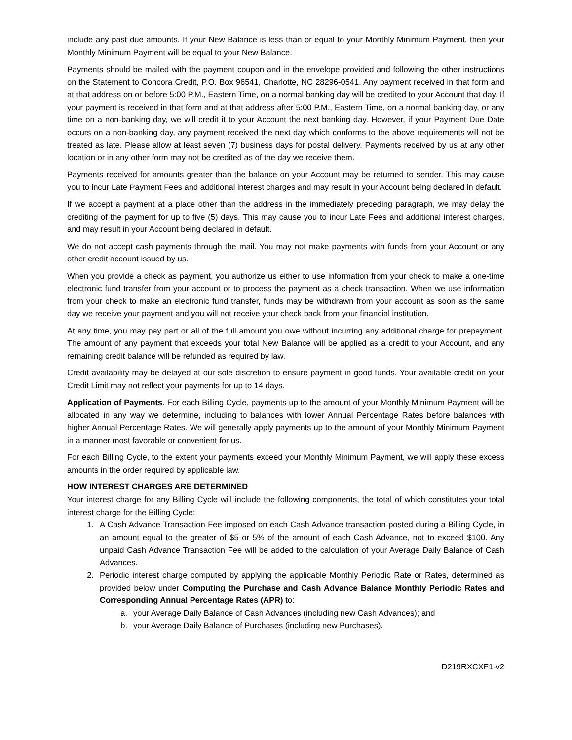include any past due amounts. If your New Balance is less than or equal to your Monthly Minimum Payment, then your Monthly Minimum Payment will be equal to your New Balance.
Payments should be mailed with the payment coupon and in the envelope provided and following the other instructions on the Statement to Concora Credit, P.O. Box 96541, Charlotte, NC 28296-0541. Any payment received in that form and at that address on or before 5:00 P.M., Eastern Time, on a normal banking day will be credited to your Account that day. If your payment is received in that form and at that address after 5:00 P.M., Eastern Time, on a normal banking day, or any time on a non-banking day, we will credit it to your Account the next banking day. However, if your Payment Due Date occurs on a non-banking day, any payment received the next day which conforms to the above requirements will not be treated as late. Please allow at least seven (7) business days for postal delivery. Payments received by us at any other location or in any other form may not be credited as of the day we receive them.
Payments received for amounts greater than the balance on your Account may be returned to sender. This may cause you to incur Late Payment Fees and additional interest charges and may result in your Account being declared in default.
If we accept a payment at a place other than the address in the immediately preceding paragraph, we may delay the crediting of the payment for up to five (5) days. This may cause you to incur Late Fees and additional interest charges, and may result in your Account being declared in default.
We do not accept cash payments through the mail. You may not make payments with funds from your Account or any other credit account issued by us.
When you provide a check as payment, you authorize us either to use information from your check to make a one-time electronic fund transfer from your account or to process the payment as a check transaction. When we use information from your check to make an electronic fund transfer, funds may be withdrawn from your account as soon as the same day we receive your payment and you will not receive your check back from your financial institution.
At any time, you may pay part or all of the full amount you owe without incurring any additional charge for prepayment. The amount of any payment that exceeds your total New Balance will be applied as a credit to your Account, and any remaining credit balance will be refunded as required by law.
Credit availability may be delayed at our sole discretion to ensure payment in good funds. Your available credit on your Credit Limit may not reflect your payments for up to 14 days.
Application of Payments. For each Billing Cycle, payments up to the amount of your Monthly Minimum Payment will be allocated in any way we determine, including to balances with lower Annual Percentage Rates before balances with higher Annual Percentage Rates. We will generally apply payments up to the amount of your Monthly Minimum Payment in a manner most favorable or convenient for us.
For each Billing Cycle, to the extent your payments exceed your Monthly Minimum Payment, we will apply these excess amounts in the order required by applicable law.
HOW INTEREST CHARGES ARE DETERMINED
Your interest charge for any Billing Cycle will include the following components, the total of which constitutes your total interest charge for the Billing Cycle:
1. A Cash Advance Transaction Fee imposed on each Cash Advance transaction posted during a Billing Cycle, in an amount equal to the greater of $5 or 5% of the amount of each Cash Advance, not to exceed $100. Any unpaid Cash Advance Transaction Fee will be added to the calculation of your Average Daily Balance of Cash Advances.
2. Periodic interest charge computed by applying the applicable Monthly Periodic Rate or Rates, determined as provided below under Computing the Purchase and Cash Advance Balance Monthly Periodic Rates and Corresponding Annual Percentage Rates (APR) to:
a. your Average Daily Balance of Cash Advances (including new Cash Advances); and
b. your Average Daily Balance of Purchases (including new Purchases).
D219RXCXF1-v2